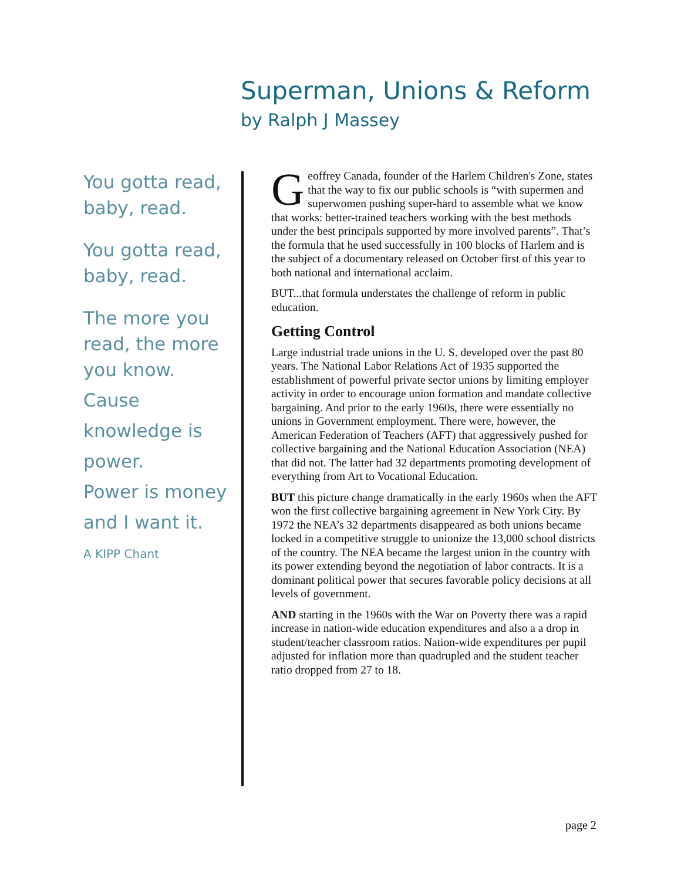Superman, Unions & Reform
by Ralph J Massey
You gotta read, baby, read.
You gotta read, baby, read.
The more you read, the more you know.
Cause
knowledge is
power.
Power is money
and I want it.
A KIPP Chant
Geoffrey Canada, founder of the Harlem Children's Zone, states that the way to fix our public schools is “with supermen and superwomen pushing super-hard to assemble what we know that works: better-trained teachers working with the best methods under the best principals supported by more involved parents”. That’s the formula that he used successfully in 100 blocks of Harlem and is the subject of a documentary released on October first of this year to both national and international acclaim.
BUT...that formula understates the challenge of reform in public education.
Getting Control
Large industrial trade unions in the U. S. developed over the past 80 years. The National Labor Relations Act of 1935 supported the establishment of powerful private sector unions by limiting employer activity in order to encourage union formation and mandate collective bargaining. And prior to the early 1960s, there were essentially no unions in Government employment. There were, however, the American Federation of Teachers (AFT) that aggressively pushed for collective bargaining and the National Education Association (NEA) that did not. The latter had 32 departments promoting development of everything from Art to Vocational Education.
BUT this picture change dramatically in the early 1960s when the AFT won the first collective bargaining agreement in New York City. By 1972 the NEA’s 32 departments disappeared as both unions became locked in a competitive struggle to unionize the 13,000 school districts of the country. The NEA became the largest union in the country with its power extending beyond the negotiation of labor contracts. It is a dominant political power that secures favorable policy decisions at all levels of government.
AND starting in the 1960s with the War on Poverty there was a rapid increase in nation-wide education expenditures and also a a drop in student/teacher classroom ratios. Nation-wide expenditures per pupil adjusted for inflation more than quadrupled and the student teacher ratio dropped from 27 to 18.
page 2